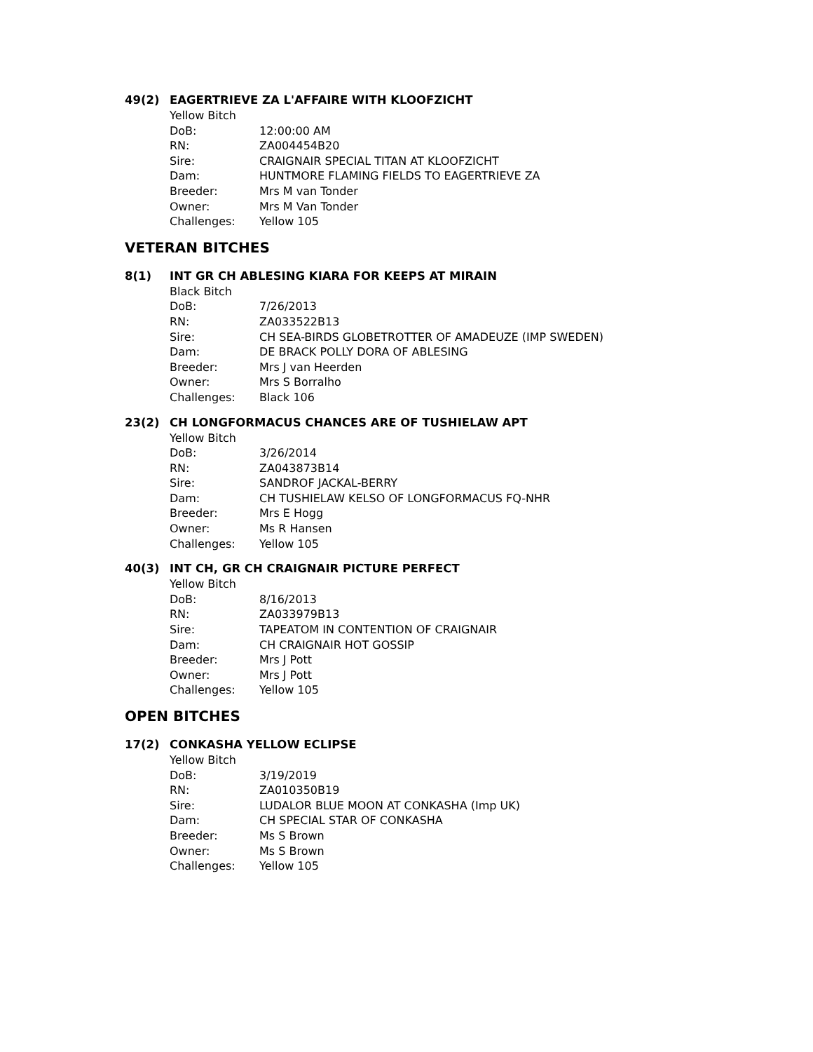49(2) EAGERTRIEVE ZA L'AFFAIRE WITH KLOOFZICHT
Yellow Bitch
DoB: 12:00:00 AM
RN: ZA004454B20
Sire: CRAIGNAIR SPECIAL TITAN AT KLOOFZICHT
Dam: HUNTMORE FLAMING FIELDS TO EAGERTRIEVE ZA
Breeder: Mrs M van Tonder
Owner: Mrs M Van Tonder
Challenges: Yellow 105
VETERAN BITCHES
8(1) INT GR CH ABLESING KIARA FOR KEEPS AT MIRAIN
Black Bitch
DoB: 7/26/2013
RN: ZA033522B13
Sire: CH SEA-BIRDS GLOBETROTTER OF AMADEUZE (IMP SWEDEN)
Dam: DE BRACK POLLY DORA OF ABLESING
Breeder: Mrs J van Heerden
Owner: Mrs S Borralho
Challenges: Black 106
23(2) CH LONGFORMACUS CHANCES ARE OF TUSHIELAW APT
Yellow Bitch
DoB: 3/26/2014
RN: ZA043873B14
Sire: SANDROF JACKAL-BERRY
Dam: CH TUSHIELAW KELSO OF LONGFORMACUS FQ-NHR
Breeder: Mrs E Hogg
Owner: Ms R Hansen
Challenges: Yellow 105
40(3) INT CH, GR CH CRAIGNAIR PICTURE PERFECT
Yellow Bitch
DoB: 8/16/2013
RN: ZA033979B13
Sire: TAPEATOM IN CONTENTION OF CRAIGNAIR
Dam: CH CRAIGNAIR HOT GOSSIP
Breeder: Mrs J Pott
Owner: Mrs J Pott
Challenges: Yellow 105
OPEN BITCHES
17(2) CONKASHA YELLOW ECLIPSE
Yellow Bitch
DoB: 3/19/2019
RN: ZA010350B19
Sire: LUDALOR BLUE MOON AT CONKASHA (Imp UK)
Dam: CH SPECIAL STAR OF CONKASHA
Breeder: Ms S Brown
Owner: Ms S Brown
Challenges: Yellow 105